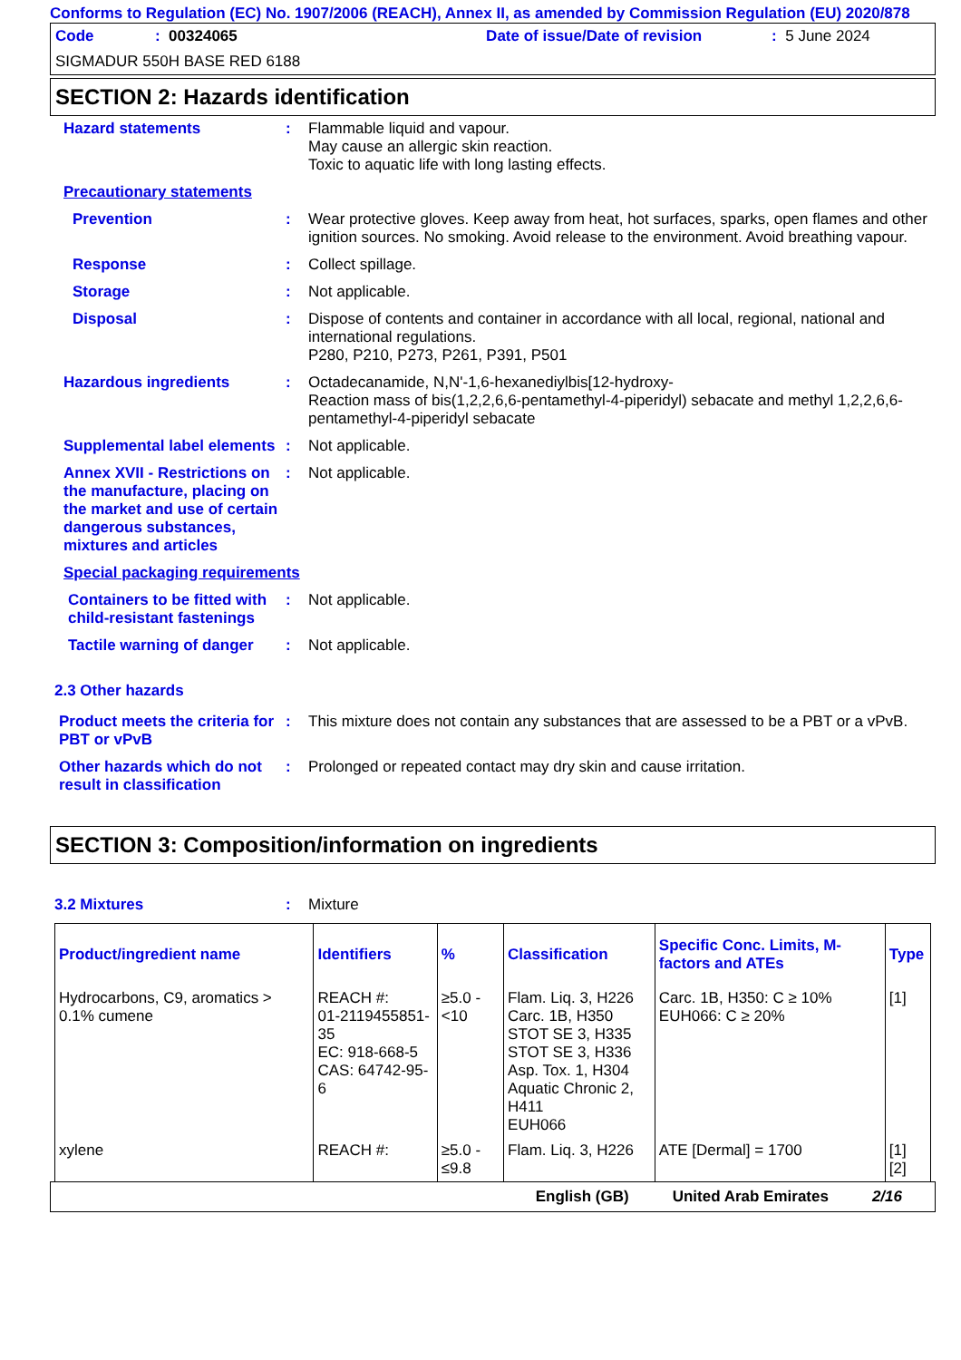Conforms to Regulation (EC) No. 1907/2006 (REACH), Annex II, as amended by Commission Regulation (EU) 2020/878
Code: 00324065 Date of issue/Date of revision: 5 June 2024
SIGMADUR 550H BASE RED 6188
SECTION 2: Hazards identification
Hazard statements :
Flammable liquid and vapour.
May cause an allergic skin reaction.
Toxic to aquatic life with long lasting effects.
Precautionary statements
Prevention :
Wear protective gloves. Keep away from heat, hot surfaces, sparks, open flames and other ignition sources. No smoking. Avoid release to the environment. Avoid breathing vapour.
Response :
Collect spillage.
Storage :
Not applicable.
Disposal :
Dispose of contents and container in accordance with all local, regional, national and international regulations.
P280, P210, P273, P261, P391, P501
Hazardous ingredients :
Octadecanamide, N,N'-1,6-hexanediylbis[12-hydroxy-
Reaction mass of bis(1,2,2,6,6-pentamethyl-4-piperidyl) sebacate and methyl 1,2,2,6,6-pentamethyl-4-piperidyl sebacate
Supplemental label elements
:
Not applicable.
Annex XVII - Restrictions on the manufacture, placing on the market and use of certain dangerous substances, mixtures and articles
:
Not applicable.
Special packaging requirements
Containers to be fitted with child-resistant fastenings
:
Not applicable.
Tactile warning of danger
:
Not applicable.
2.3 Other hazards
Product meets the criteria for PBT or vPvB
:
This mixture does not contain any substances that are assessed to be a PBT or a vPvB.
Other hazards which do not result in classification
:
Prolonged or repeated contact may dry skin and cause irritation.
SECTION 3: Composition/information on ingredients
3.2 Mixtures :
Mixture
| Product/ingredient name | Identifiers | % | Classification | Specific Conc. Limits, M-factors and ATEs | Type |
| --- | --- | --- | --- | --- | --- |
| Hydrocarbons, C9, aromatics > 0.1% cumene | REACH #: 01-2119455851-35 EC: 918-668-5 CAS: 64742-95-6 | ≥5.0 - <10 | Flam. Liq. 3, H226 Carc. 1B, H350 STOT SE 3, H335 STOT SE 3, H336 Asp. Tox. 1, H304 Aquatic Chronic 2, H411 EUH066 | Carc. 1B, H350: C ≥ 10% EUH066: C ≥ 20% | [1] |
| xylene | REACH #: | ≥5.0 - ≤9.8 | Flam. Liq. 3, H226 | ATE [Dermal] = 1700 | [1] [2] |
English (GB) United Arab Emirates 2/16